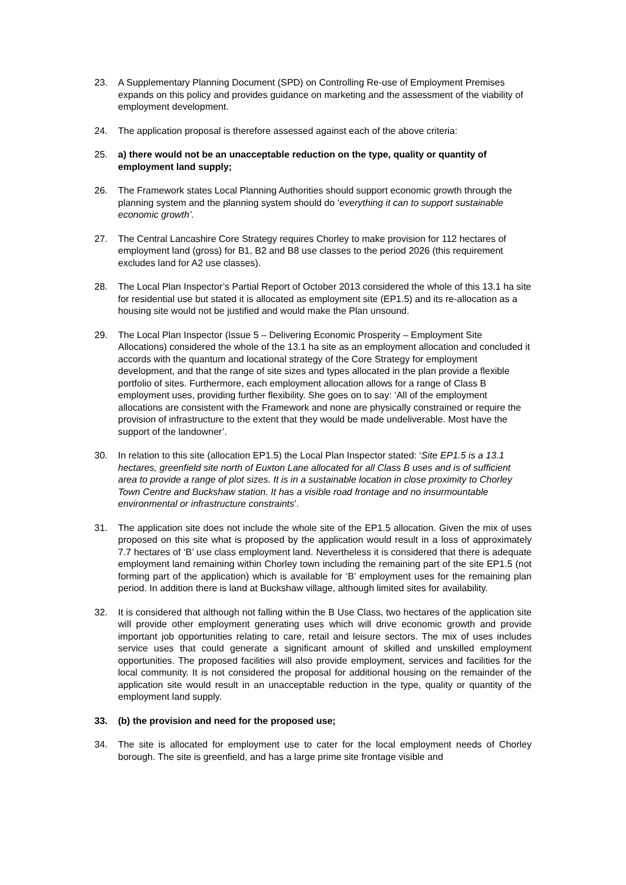23. A Supplementary Planning Document (SPD) on Controlling Re-use of Employment Premises expands on this policy and provides guidance on marketing and the assessment of the viability of employment development.
24. The application proposal is therefore assessed against each of the above criteria:
25. a) there would not be an unacceptable reduction on the type, quality or quantity of employment land supply;
26. The Framework states Local Planning Authorities should support economic growth through the planning system and the planning system should do ‘everything it can to support sustainable economic growth’.
27. The Central Lancashire Core Strategy requires Chorley to make provision for 112 hectares of employment land (gross) for B1, B2 and B8 use classes to the period 2026 (this requirement excludes land for A2 use classes).
28. The Local Plan Inspector’s Partial Report of October 2013 considered the whole of this 13.1 ha site for residential use but stated it is allocated as employment site (EP1.5) and its re-allocation as a housing site would not be justified and would make the Plan unsound.
29. The Local Plan Inspector (Issue 5 – Delivering Economic Prosperity – Employment Site Allocations) considered the whole of the 13.1 ha site as an employment allocation and concluded it accords with the quantum and locational strategy of the Core Strategy for employment development, and that the range of site sizes and types allocated in the plan provide a flexible portfolio of sites. Furthermore, each employment allocation allows for a range of Class B employment uses, providing further flexibility. She goes on to say: ‘All of the employment allocations are consistent with the Framework and none are physically constrained or require the provision of infrastructure to the extent that they would be made undeliverable. Most have the support of the landowner’.
30. In relation to this site (allocation EP1.5) the Local Plan Inspector stated: ‘Site EP1.5 is a 13.1 hectares, greenfield site north of Euxton Lane allocated for all Class B uses and is of sufficient area to provide a range of plot sizes. It is in a sustainable location in close proximity to Chorley Town Centre and Buckshaw station. It has a visible road frontage and no insurmountable environmental or infrastructure constraints’.
31. The application site does not include the whole site of the EP1.5 allocation. Given the mix of uses proposed on this site what is proposed by the application would result in a loss of approximately 7.7 hectares of ‘B’ use class employment land. Nevertheless it is considered that there is adequate employment land remaining within Chorley town including the remaining part of the site EP1.5 (not forming part of the application) which is available for ‘B’ employment uses for the remaining plan period. In addition there is land at Buckshaw village, although limited sites for availability.
32. It is considered that although not falling within the B Use Class, two hectares of the application site will provide other employment generating uses which will drive economic growth and provide important job opportunities relating to care, retail and leisure sectors. The mix of uses includes service uses that could generate a significant amount of skilled and unskilled employment opportunities. The proposed facilities will also provide employment, services and facilities for the local community. It is not considered the proposal for additional housing on the remainder of the application site would result in an unacceptable reduction in the type, quality or quantity of the employment land supply.
33. (b) the provision and need for the proposed use;
34. The site is allocated for employment use to cater for the local employment needs of Chorley borough. The site is greenfield, and has a large prime site frontage visible and